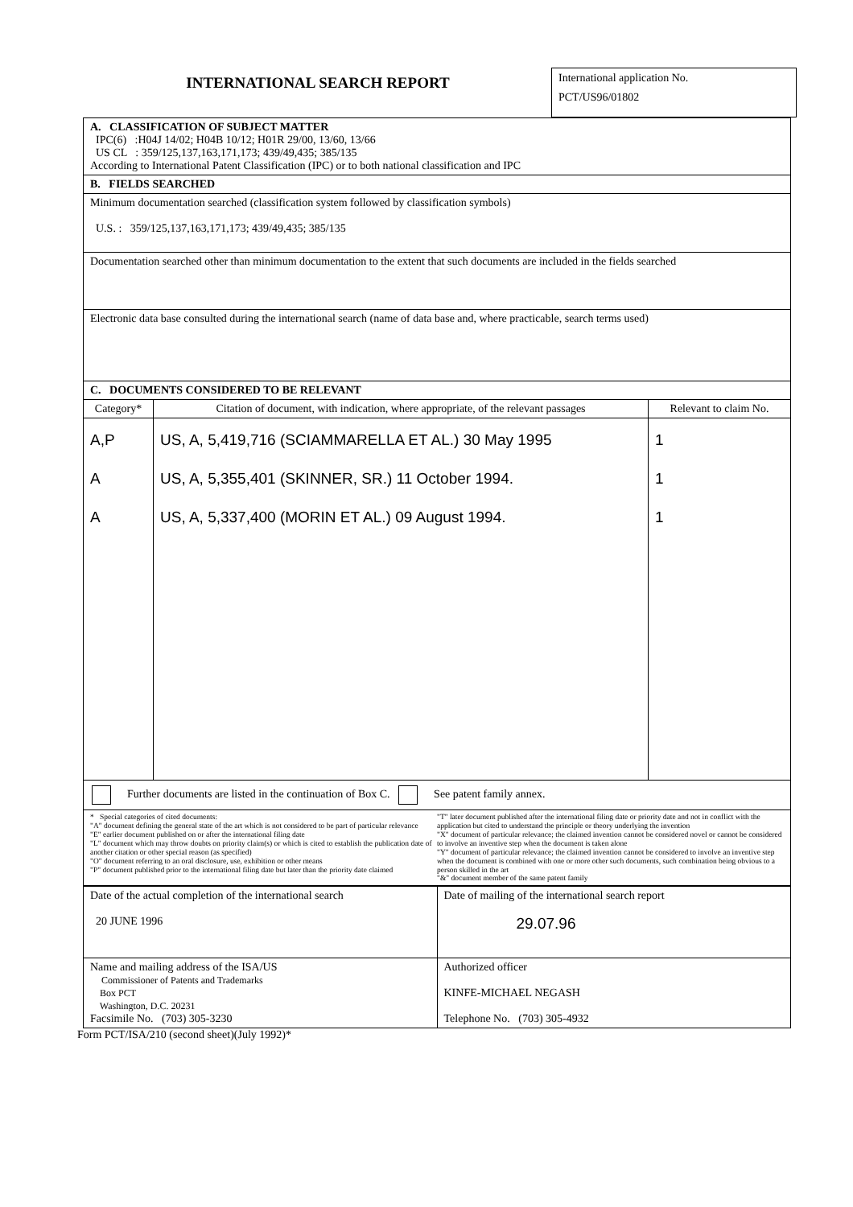INTERNATIONAL SEARCH REPORT
International application No.
PCT/US96/01802
| A. CLASSIFICATION OF SUBJECT MATTER IPC(6) :H04J 14/02; H04B 10/12; H01R 29/00, 13/60, 13/66 US CL : 359/125,137,163,171,173; 439/49,435; 385/135 According to International Patent Classification (IPC) or to both national classification and IPC | | |
| B. FIELDS SEARCHED | | |
| Minimum documentation searched (classification system followed by classification symbols) U.S. : 359/125,137,163,171,173; 439/49,435; 385/135 | | |
| Documentation searched other than minimum documentation to the extent that such documents are included in the fields searched | | |
| Electronic data base consulted during the international search (name of data base and, where practicable, search terms used) | | |
| C. DOCUMENTS CONSIDERED TO BE RELEVANT | | |
| Category* | Citation of document, with indication, where appropriate, of the relevant passages | Relevant to claim No. |
| A,P A A | US, A, 5,419,716 (SCIAMMARELLA ET AL.) 30 May 1995 US, A, 5,355,401 (SKINNER, SR.) 11 October 1994. US, A, 5,337,400 (MORIN ET AL.) 09 August 1994. | 1 1 1 |
| Further documents are listed in the continuation of Box C. See patent family annex. | | |
| / * Special categories of cited documents: "A" document defining the general state of the art which is not considered to be part of particular relevance "E" earlier document published on or after the international filing date "L" document which may throw doubts on priority claim(s) or which is cited to establish the publication date of another citation or other special reason (as specified) "O" document referring to an oral disclosure, use, exhibition or other means "P" document published prior to the international filing date but later than the priority date claimed / "T" later document published after the international filing date or priority date and not in conflict with the application but cited to understand the principle or theory underlying the invention "X" document of particular relevance; the claimed invention cannot be considered novel or cannot be considered to involve an inventive step when the document is taken alone "Y" document of particular relevance; the claimed invention cannot be considered to involve an inventive step when the document is combined with one or more other such documents, such combination being obvious to a person skilled in the art "&" document member of the same patent family / | | |
| Date of the actual completion of the international search 20 JUNE 1996 | Date of mailing of the international search report 29.07.96 |
| Name and mailing address of the ISA/US Commissioner of Patents and Trademarks Box PCT Washington, D.C. 20231 Facsimile No. (703) 305-3230 | Authorized officer KINFE-MICHAEL NEGASH Telephone No. (703) 305-4932 |
Form PCT/ISA/210 (second sheet)(July 1992)*